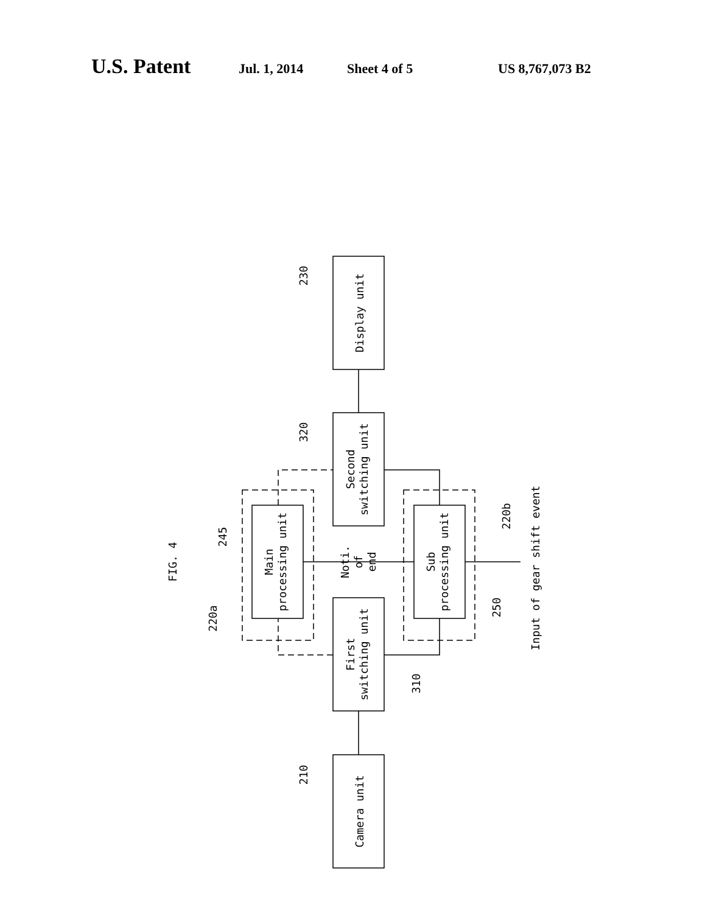U.S. Patent Jul. 1, 2014 Sheet 4 of 5 US 8,767,073 B2
Display unit
Second
switching unit
First
switching unit
Camera unit
Main
processing unit
Sub
processing unit
Noti.
of
end
Input of gear shift event
FIG. 4
230
320
310
210
245
220a
220b
250